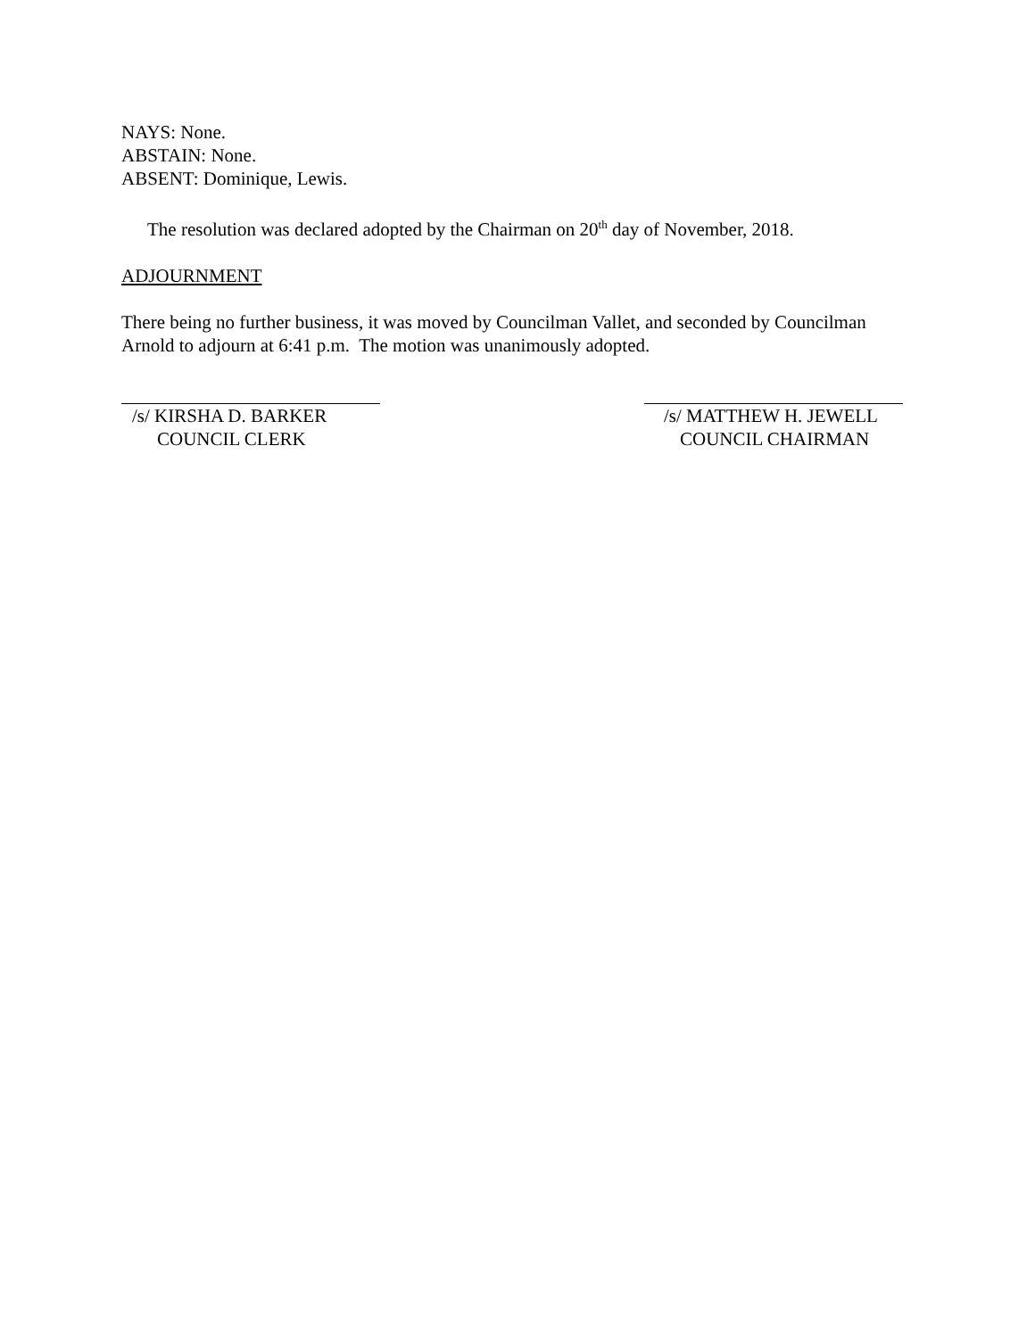NAYS: None.
ABSTAIN: None.
ABSENT: Dominique, Lewis.
The resolution was declared adopted by the Chairman on 20<sup>th</sup> day of November, 2018.
ADJOURNMENT
There being no further business, it was moved by Councilman Vallet, and seconded by Councilman Arnold to adjourn at 6:41 p.m. The motion was unanimously adopted.
/s/ KIRSHA D. BARKER
COUNCIL CLERK
/s/ MATTHEW H. JEWELL
COUNCIL CHAIRMAN